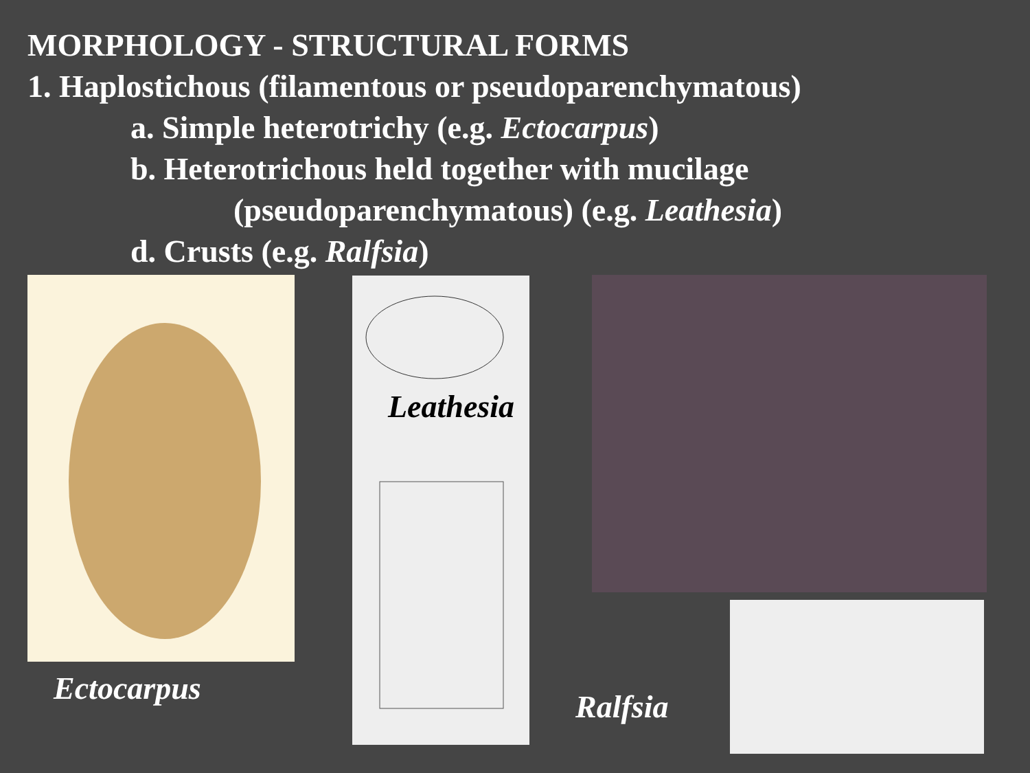MORPHOLOGY - STRUCTURAL FORMS
1. Haplostichous (filamentous or pseudoparenchymatous)
a. Simple heterotrichy (e.g. Ectocarpus)
b. Heterotrichous held together with mucilage
(pseudoparenchymatous) (e.g. Leathesia)
d. Crusts (e.g. Ralfsia)
Leathesia
Ectocarpus Ralfsia